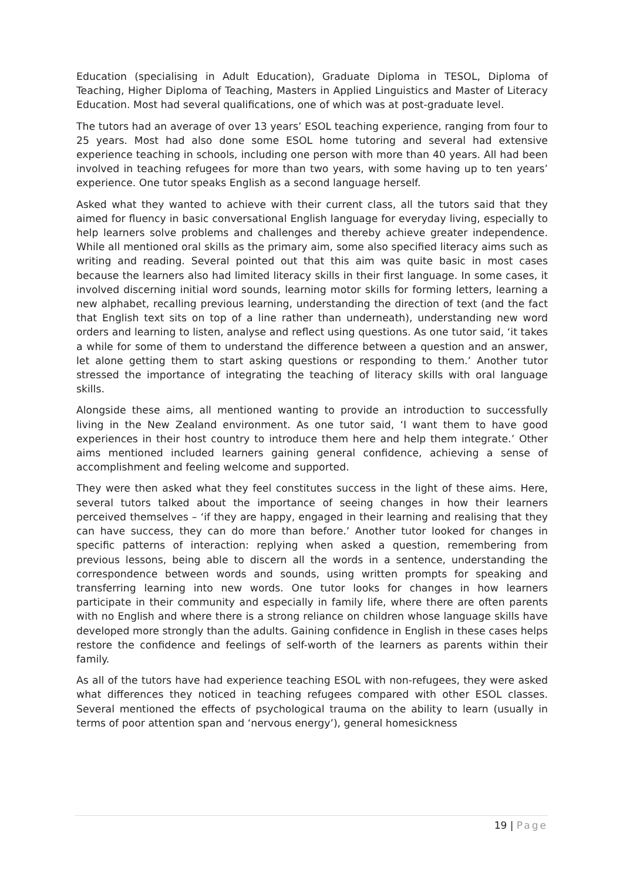Education (specialising in Adult Education), Graduate Diploma in TESOL, Diploma of Teaching, Higher Diploma of Teaching, Masters in Applied Linguistics and Master of Literacy Education. Most had several qualifications, one of which was at post-graduate level.
The tutors had an average of over 13 years’ ESOL teaching experience, ranging from four to 25 years. Most had also done some ESOL home tutoring and several had extensive experience teaching in schools, including one person with more than 40 years. All had been involved in teaching refugees for more than two years, with some having up to ten years’ experience. One tutor speaks English as a second language herself.
Asked what they wanted to achieve with their current class, all the tutors said that they aimed for fluency in basic conversational English language for everyday living, especially to help learners solve problems and challenges and thereby achieve greater independence. While all mentioned oral skills as the primary aim, some also specified literacy aims such as writing and reading. Several pointed out that this aim was quite basic in most cases because the learners also had limited literacy skills in their first language. In some cases, it involved discerning initial word sounds, learning motor skills for forming letters, learning a new alphabet, recalling previous learning, understanding the direction of text (and the fact that English text sits on top of a line rather than underneath), understanding new word orders and learning to listen, analyse and reflect using questions. As one tutor said, ‘it takes a while for some of them to understand the difference between a question and an answer, let alone getting them to start asking questions or responding to them.’ Another tutor stressed the importance of integrating the teaching of literacy skills with oral language skills.
Alongside these aims, all mentioned wanting to provide an introduction to successfully living in the New Zealand environment. As one tutor said, ‘I want them to have good experiences in their host country to introduce them here and help them integrate.’ Other aims mentioned included learners gaining general confidence, achieving a sense of accomplishment and feeling welcome and supported.
They were then asked what they feel constitutes success in the light of these aims. Here, several tutors talked about the importance of seeing changes in how their learners perceived themselves – ‘if they are happy, engaged in their learning and realising that they can have success, they can do more than before.’ Another tutor looked for changes in specific patterns of interaction: replying when asked a question, remembering from previous lessons, being able to discern all the words in a sentence, understanding the correspondence between words and sounds, using written prompts for speaking and transferring learning into new words. One tutor looks for changes in how learners participate in their community and especially in family life, where there are often parents with no English and where there is a strong reliance on children whose language skills have developed more strongly than the adults. Gaining confidence in English in these cases helps restore the confidence and feelings of self-worth of the learners as parents within their family.
As all of the tutors have had experience teaching ESOL with non-refugees, they were asked what differences they noticed in teaching refugees compared with other ESOL classes. Several mentioned the effects of psychological trauma on the ability to learn (usually in terms of poor attention span and ‘nervous energy’), general homesickness
19 | Page